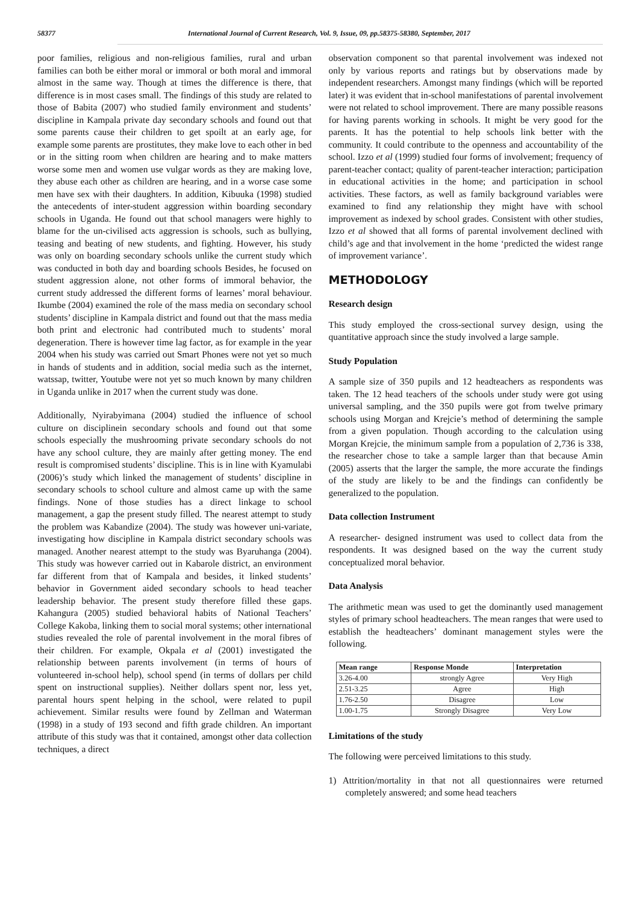58377 International Journal of Current Research, Vol. 9, Issue, 09, pp.58375-58380, September, 2017
poor families, religious and non-religious families, rural and urban families can both be either moral or immoral or both moral and immoral almost in the same way. Though at times the difference is there, that difference is in most cases small. The findings of this study are related to those of Babita (2007) who studied family environment and students’ discipline in Kampala private day secondary schools and found out that some parents cause their children to get spoilt at an early age, for example some parents are prostitutes, they make love to each other in bed or in the sitting room when children are hearing and to make matters worse some men and women use vulgar words as they are making love, they abuse each other as children are hearing, and in a worse case some men have sex with their daughters. In addition, Kibuuka (1998) studied the antecedents of inter-student aggression within boarding secondary schools in Uganda. He found out that school managers were highly to blame for the un-civilised acts aggression is schools, such as bullying, teasing and beating of new students, and fighting. However, his study was only on boarding secondary schools unlike the current study which was conducted in both day and boarding schools Besides, he focused on student aggression alone, not other forms of immoral behavior, the current study addressed the different forms of learnes’ moral behaviour. Ikumbe (2004) examined the role of the mass media on secondary school students’ discipline in Kampala district and found out that the mass media both print and electronic had contributed much to students’ moral degeneration. There is however time lag factor, as for example in the year 2004 when his study was carried out Smart Phones were not yet so much in hands of students and in addition, social media such as the internet, watssap, twitter, Youtube were not yet so much known by many children in Uganda unlike in 2017 when the current study was done.
Additionally, Nyirabyimana (2004) studied the influence of school culture on disciplinein secondary schools and found out that some schools especially the mushrooming private secondary schools do not have any school culture, they are mainly after getting money. The end result is compromised students’ discipline. This is in line with Kyamulabi (2006)’s study which linked the management of students’ discipline in secondary schools to school culture and almost came up with the same findings. None of those studies has a direct linkage to school management, a gap the present study filled. The nearest attempt to study the problem was Kabandize (2004). The study was however uni-variate, investigating how discipline in Kampala district secondary schools was managed. Another nearest attempt to the study was Byaruhanga (2004). This study was however carried out in Kabarole district, an environment far different from that of Kampala and besides, it linked students’ behavior in Government aided secondary schools to head teacher leadership behavior. The present study therefore filled these gaps. Kahangura (2005) studied behavioral habits of National Teachers’ College Kakoba, linking them to social moral systems; other international studies revealed the role of parental involvement in the moral fibres of their children. For example, Okpala et al (2001) investigated the relationship between parents involvement (in terms of hours of volunteered in-school help), school spend (in terms of dollars per child spent on instructional supplies). Neither dollars spent nor, less yet, parental hours spent helping in the school, were related to pupil achievement. Similar results were found by Zellman and Waterman (1998) in a study of 193 second and fifth grade children. An important attribute of this study was that it contained, amongst other data collection techniques, a direct
observation component so that parental involvement was indexed not only by various reports and ratings but by observations made by independent researchers. Amongst many findings (which will be reported later) it was evident that in-school manifestations of parental involvement were not related to school improvement. There are many possible reasons for having parents working in schools. It might be very good for the parents. It has the potential to help schools link better with the community. It could contribute to the openness and accountability of the school. Izzo et al (1999) studied four forms of involvement; frequency of parent-teacher contact; quality of parent-teacher interaction; participation in educational activities in the home; and participation in school activities. These factors, as well as family background variables were examined to find any relationship they might have with school improvement as indexed by school grades. Consistent with other studies, Izzo et al showed that all forms of parental involvement declined with child’s age and that involvement in the home ‘predicted the widest range of improvement variance’.
METHODOLOGY
Research design
This study employed the cross-sectional survey design, using the quantitative approach since the study involved a large sample.
Study Population
A sample size of 350 pupils and 12 headteachers as respondents was taken. The 12 head teachers of the schools under study were got using universal sampling, and the 350 pupils were got from twelve primary schools using Morgan and Krejcie’s method of determining the sample from a given population. Though according to the calculation using Morgan Krejcie, the minimum sample from a population of 2,736 is 338, the researcher chose to take a sample larger than that because Amin (2005) asserts that the larger the sample, the more accurate the findings of the study are likely to be and the findings can confidently be generalized to the population.
Data collection Instrument
A researcher- designed instrument was used to collect data from the respondents. It was designed based on the way the current study conceptualized moral behavior.
Data Analysis
The arithmetic mean was used to get the dominantly used management styles of primary school headteachers. The mean ranges that were used to establish the headteachers’ dominant management styles were the following.
| Mean range | Response Monde | Interpretation |
| --- | --- | --- |
| 3.26-4.00 | strongly Agree | Very High |
| 2.51-3.25 | Agree | High |
| 1.76-2.50 | Disagree | Low |
| 1.00-1.75 | Strongly Disagree | Very Low |
Limitations of the study
The following were perceived limitations to this study.
1) Attrition/mortality in that not all questionnaires were returned completely answered; and some head teachers